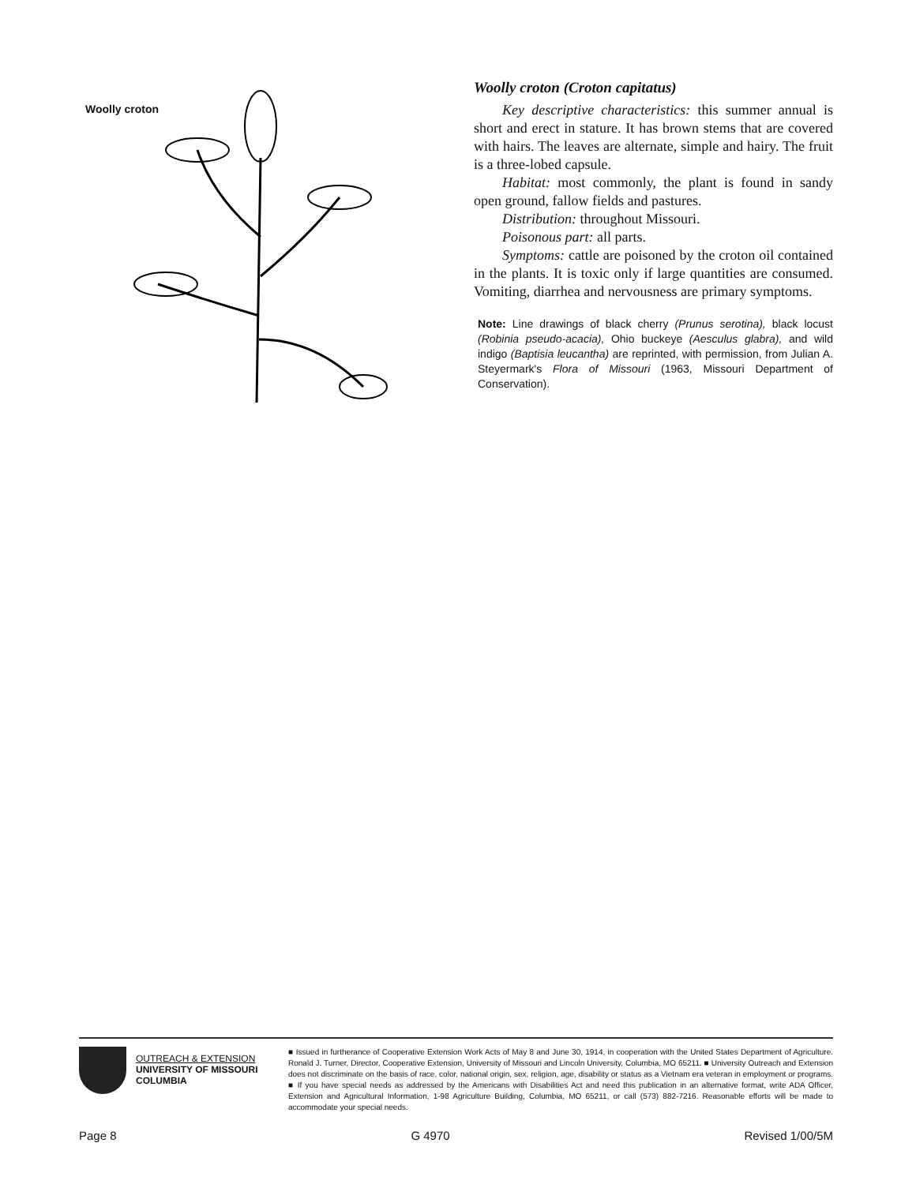Woolly croton
Woolly croton (Croton capitatus)
Key descriptive characteristics: this summer annual is short and erect in stature. It has brown stems that are covered with hairs. The leaves are alternate, simple and hairy. The fruit is a three-lobed capsule.
Habitat: most commonly, the plant is found in sandy open ground, fallow fields and pastures.
Distribution: throughout Missouri.
Poisonous part: all parts.
Symptoms: cattle are poisoned by the croton oil contained in the plants. It is toxic only if large quantities are consumed. Vomiting, diarrhea and nervousness are primary symptoms.
Note: Line drawings of black cherry (Prunus serotina), black locust (Robinia pseudo-acacia), Ohio buckeye (Aesculus glabra), and wild indigo (Baptisia leucantha) are reprinted, with permission, from Julian A. Steyermark's Flora of Missouri (1963, Missouri Department of Conservation).
OUTREACH & EXTENSION
UNIVERSITY OF MISSOURI
COLUMBIA
■ Issued in furtherance of Cooperative Extension Work Acts of May 8 and June 30, 1914, in cooperation with the United States Department of Agriculture. Ronald J. Turner, Director, Cooperative Extension, University of Missouri and Lincoln University, Columbia, MO 65211. ■ University Outreach and Extension does not discriminate on the basis of race, color, national origin, sex, religion, age, disability or status as a Vietnam era veteran in employment or programs. ■ If you have special needs as addressed by the Americans with Disabilities Act and need this publication in an alternative format, write ADA Officer, Extension and Agricultural Information, 1-98 Agriculture Building, Columbia, MO 65211, or call (573) 882-7216. Reasonable efforts will be made to accommodate your special needs.
Page 8 G 4970 Revised 1/00/5M